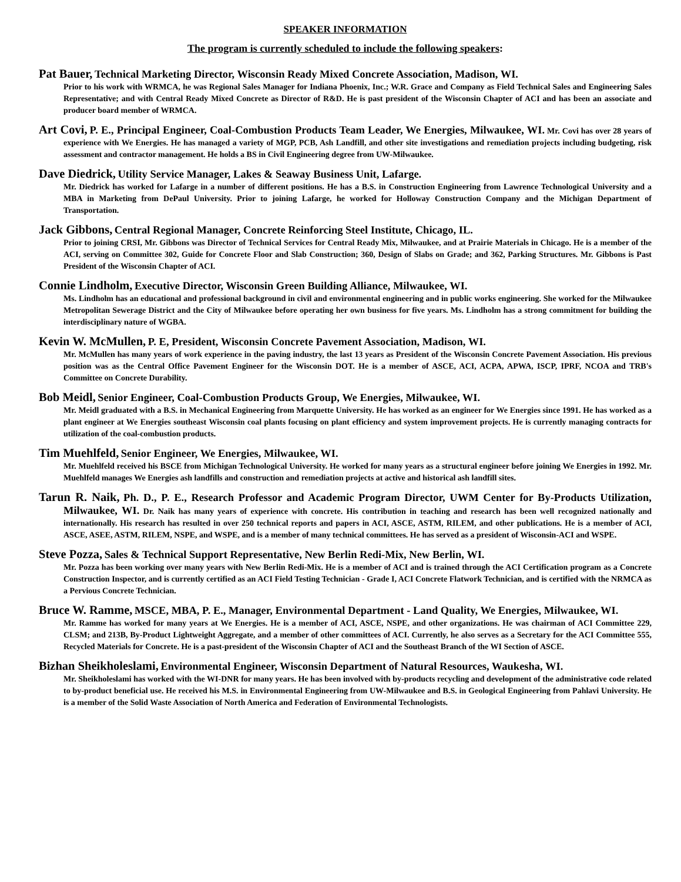SPEAKER INFORMATION
The program is currently scheduled to include the following speakers:
Pat Bauer, Technical Marketing Director, Wisconsin Ready Mixed Concrete Association, Madison, WI.
Prior to his work with WRMCA, he was Regional Sales Manager for Indiana Phoenix, Inc.; W.R. Grace and Company as Field Technical Sales and Engineering Sales Representative; and with Central Ready Mixed Concrete as Director of R&D. He is past president of the Wisconsin Chapter of ACI and has been an associate and producer board member of WRMCA.
Art Covi, P. E., Principal Engineer, Coal-Combustion Products Team Leader, We Energies, Milwaukee, WI. Mr. Covi has over 28 years of experience with We Energies. He has managed a variety of MGP, PCB, Ash Landfill, and other site investigations and remediation projects including budgeting, risk assessment and contractor management. He holds a BS in Civil Engineering degree from UW-Milwaukee.
Dave Diedrick, Utility Service Manager, Lakes & Seaway Business Unit, Lafarge.
Mr. Diedrick has worked for Lafarge in a number of different positions. He has a B.S. in Construction Engineering from Lawrence Technological University and a MBA in Marketing from DePaul University. Prior to joining Lafarge, he worked for Holloway Construction Company and the Michigan Department of Transportation.
Jack Gibbons, Central Regional Manager, Concrete Reinforcing Steel Institute, Chicago, IL.
Prior to joining CRSI, Mr. Gibbons was Director of Technical Services for Central Ready Mix, Milwaukee, and at Prairie Materials in Chicago. He is a member of the ACI, serving on Committee 302, Guide for Concrete Floor and Slab Construction; 360, Design of Slabs on Grade; and 362, Parking Structures. Mr. Gibbons is Past President of the Wisconsin Chapter of ACI.
Connie Lindholm, Executive Director, Wisconsin Green Building Alliance, Milwaukee, WI.
Ms. Lindholm has an educational and professional background in civil and environmental engineering and in public works engineering. She worked for the Milwaukee Metropolitan Sewerage District and the City of Milwaukee before operating her own business for five years. Ms. Lindholm has a strong commitment for building the interdisciplinary nature of WGBA.
Kevin W. McMullen, P. E, President, Wisconsin Concrete Pavement Association, Madison, WI.
Mr. McMullen has many years of work experience in the paving industry, the last 13 years as President of the Wisconsin Concrete Pavement Association. His previous position was as the Central Office Pavement Engineer for the Wisconsin DOT. He is a member of ASCE, ACI, ACPA, APWA, ISCP, IPRF, NCOA and TRB's Committee on Concrete Durability.
Bob Meidl, Senior Engineer, Coal-Combustion Products Group, We Energies, Milwaukee, WI.
Mr. Meidl graduated with a B.S. in Mechanical Engineering from Marquette University. He has worked as an engineer for We Energies since 1991. He has worked as a plant engineer at We Energies southeast Wisconsin coal plants focusing on plant efficiency and system improvement projects. He is currently managing contracts for utilization of the coal-combustion products.
Tim Muehlfeld, Senior Engineer, We Energies, Milwaukee, WI.
Mr. Muehlfeld received his BSCE from Michigan Technological University. He worked for many years as a structural engineer before joining We Energies in 1992. Mr. Muehlfeld manages We Energies ash landfills and construction and remediation projects at active and historical ash landfill sites.
Tarun R. Naik, Ph. D., P. E., Research Professor and Academic Program Director, UWM Center for By-Products Utilization, Milwaukee, WI. Dr. Naik has many years of experience with concrete. His contribution in teaching and research has been well recognized nationally and internationally. His research has resulted in over 250 technical reports and papers in ACI, ASCE, ASTM, RILEM, and other publications. He is a member of ACI, ASCE, ASEE, ASTM, RILEM, NSPE, and WSPE, and is a member of many technical committees. He has served as a president of Wisconsin-ACI and WSPE.
Steve Pozza, Sales & Technical Support Representative, New Berlin Redi-Mix, New Berlin, WI.
Mr. Pozza has been working over many years with New Berlin Redi-Mix. He is a member of ACI and is trained through the ACI Certification program as a Concrete Construction Inspector, and is currently certified as an ACI Field Testing Technician - Grade I, ACI Concrete Flatwork Technician, and is certified with the NRMCA as a Pervious Concrete Technician.
Bruce W. Ramme, MSCE, MBA, P. E., Manager, Environmental Department - Land Quality, We Energies, Milwaukee, WI.
Mr. Ramme has worked for many years at We Energies. He is a member of ACI, ASCE, NSPE, and other organizations. He was chairman of ACI Committee 229, CLSM; and 213B, By-Product Lightweight Aggregate, and a member of other committees of ACI. Currently, he also serves as a Secretary for the ACI Committee 555, Recycled Materials for Concrete. He is a past-president of the Wisconsin Chapter of ACI and the Southeast Branch of the WI Section of ASCE.
Bizhan Sheikholeslami, Environmental Engineer, Wisconsin Department of Natural Resources, Waukesha, WI.
Mr. Sheikholeslami has worked with the WI-DNR for many years. He has been involved with by-products recycling and development of the administrative code related to by-product beneficial use. He received his M.S. in Environmental Engineering from UW-Milwaukee and B.S. in Geological Engineering from Pahlavi University. He is a member of the Solid Waste Association of North America and Federation of Environmental Technologists.